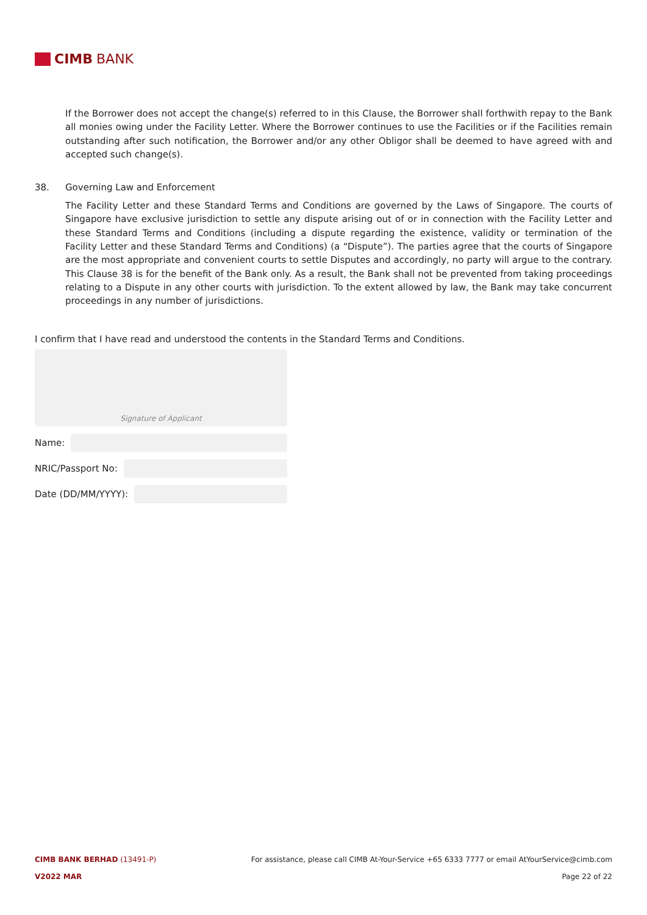CIMB BANK
If the Borrower does not accept the change(s) referred to in this Clause, the Borrower shall forthwith repay to the Bank all monies owing under the Facility Letter. Where the Borrower continues to use the Facilities or if the Facilities remain outstanding after such notification, the Borrower and/or any other Obligor shall be deemed to have agreed with and accepted such change(s).
38. Governing Law and Enforcement
The Facility Letter and these Standard Terms and Conditions are governed by the Laws of Singapore. The courts of Singapore have exclusive jurisdiction to settle any dispute arising out of or in connection with the Facility Letter and these Standard Terms and Conditions (including a dispute regarding the existence, validity or termination of the Facility Letter and these Standard Terms and Conditions) (a “Dispute”). The parties agree that the courts of Singapore are the most appropriate and convenient courts to settle Disputes and accordingly, no party will argue to the contrary. This Clause 38 is for the benefit of the Bank only. As a result, the Bank shall not be prevented from taking proceedings relating to a Dispute in any other courts with jurisdiction. To the extent allowed by law, the Bank may take concurrent proceedings in any number of jurisdictions.
I confirm that I have read and understood the contents in the Standard Terms and Conditions.
Signature of Applicant
Name:
NRIC/Passport No:
Date (DD/MM/YYYY):
CIMB BANK BERHAD (13491-P) For assistance, please call CIMB At-Your-Service +65 6333 7777 or email AtYourService@cimb.com
V2022 MAR Page 22 of 22